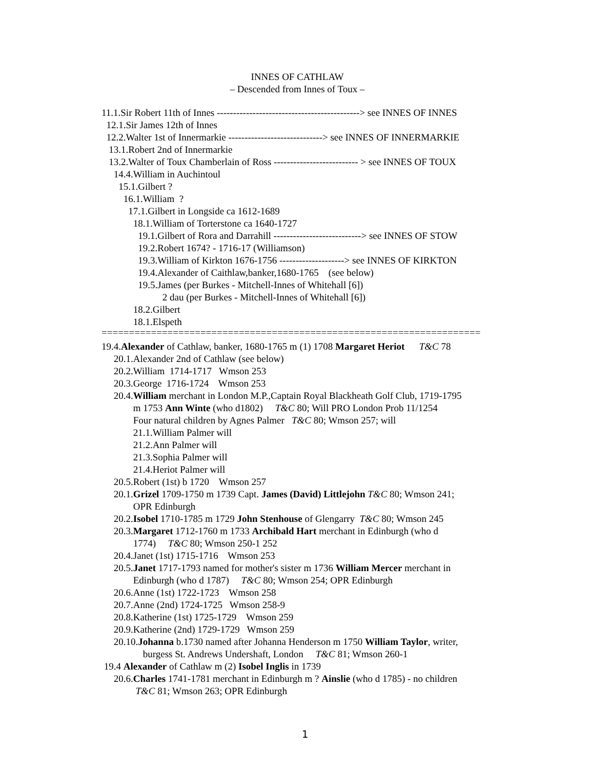INNES OF CATHLAW
– Descended from Innes of Toux –
11.1.Sir Robert 11th of Innes --------------------------------------------> see INNES OF INNES
12.1.Sir James 12th of Innes
12.2.Walter 1st of Innermarkie -----------------------------> see INNES OF INNERMARKIE
13.1.Robert 2nd of Innermarkie
13.2.Walter of Toux Chamberlain of Ross -------------------------- > see INNES OF TOUX
14.4.William in Auchintoul
15.1.Gilbert ?
16.1.William ?
17.1.Gilbert in Longside ca 1612-1689
18.1.William of Torterstone ca 1640-1727
19.1.Gilbert of Rora and Darrahill ---------------------------> see INNES OF STOW
19.2.Robert 1674? - 1716-17 (Williamson)
19.3.William of Kirkton 1676-1756 --------------------> see INNES OF KIRKTON
19.4.Alexander of Caithlaw,banker,1680-1765 (see below)
19.5.James (per Burkes - Mitchell-Innes of Whitehall [6])
2 dau (per Burkes - Mitchell-Innes of Whitehall [6])
18.2.Gilbert
18.1.Elspeth
=====================================================================
19.4.Alexander of Cathlaw, banker, 1680-1765 m (1) 1708 Margaret Heriot T&C 78
20.1.Alexander 2nd of Cathlaw (see below)
20.2.William 1714-1717 Wmson 253
20.3.George 1716-1724 Wmson 253
20.4.William merchant in London M.P.,Captain Royal Blackheath Golf Club, 1719-1795
m 1753 Ann Winte (who d1802) T&C 80; Will PRO London Prob 11/1254
Four natural children by Agnes Palmer T&C 80; Wmson 257; will
21.1.William Palmer will
21.2.Ann Palmer will
21.3.Sophia Palmer will
21.4.Heriot Palmer will
20.5.Robert (1st) b 1720 Wmson 257
20.1.Grizel 1709-1750 m 1739 Capt. James (David) Littlejohn T&C 80; Wmson 241;
OPR Edinburgh
20.2.Isobel 1710-1785 m 1729 John Stenhouse of Glengarry T&C 80; Wmson 245
20.3.Margaret 1712-1760 m 1733 Archibald Hart merchant in Edinburgh (who d
1774) T&C 80; Wmson 250-1 252
20.4.Janet (1st) 1715-1716 Wmson 253
20.5.Janet 1717-1793 named for mother's sister m 1736 William Mercer merchant in
Edinburgh (who d 1787) T&C 80; Wmson 254; OPR Edinburgh
20.6.Anne (1st) 1722-1723 Wmson 258
20.7.Anne (2nd) 1724-1725 Wmson 258-9
20.8.Katherine (1st) 1725-1729 Wmson 259
20.9.Katherine (2nd) 1729-1729 Wmson 259
20.10.Johanna b.1730 named after Johanna Henderson m 1750 William Taylor, writer,
burgess St. Andrews Undershaft, London T&C 81; Wmson 260-1
19.4 Alexander of Cathlaw m (2) Isobel Inglis in 1739
20.6.Charles 1741-1781 merchant in Edinburgh m ? Ainslie (who d 1785) - no children
T&C 81; Wmson 263; OPR Edinburgh
1